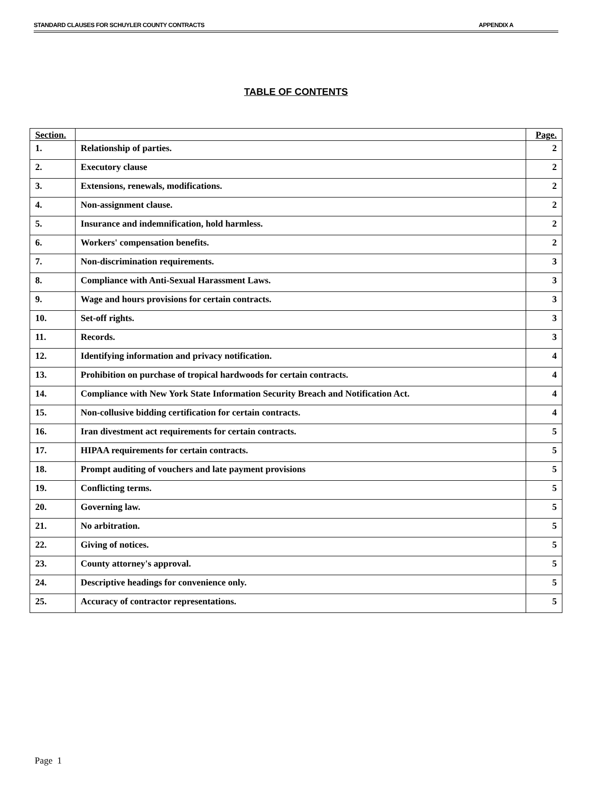STANDARD CLAUSES FOR SCHUYLER COUNTY CONTRACTS APPENDIX A
TABLE OF CONTENTS
| Section. | | Page. |
| --- | --- | --- |
| 1. | Relationship of parties. | 2 |
| 2. | Executory clause | 2 |
| 3. | Extensions, renewals, modifications. | 2 |
| 4. | Non-assignment clause. | 2 |
| 5. | Insurance and indemnification, hold harmless. | 2 |
| 6. | Workers' compensation benefits. | 2 |
| 7. | Non-discrimination requirements. | 3 |
| 8. | Compliance with Anti-Sexual Harassment Laws. | 3 |
| 9. | Wage and hours provisions for certain contracts. | 3 |
| 10. | Set-off rights. | 3 |
| 11. | Records. | 3 |
| 12. | Identifying information and privacy notification. | 4 |
| 13. | Prohibition on purchase of tropical hardwoods for certain contracts. | 4 |
| 14. | Compliance with New York State Information Security Breach and Notification Act. | 4 |
| 15. | Non-collusive bidding certification for certain contracts. | 4 |
| 16. | Iran divestment act requirements for certain contracts. | 5 |
| 17. | HIPAA requirements for certain contracts. | 5 |
| 18. | Prompt auditing of vouchers and late payment provisions | 5 |
| 19. | Conflicting terms. | 5 |
| 20. | Governing law. | 5 |
| 21. | No arbitration. | 5 |
| 22. | Giving of notices. | 5 |
| 23. | County attorney's approval. | 5 |
| 24. | Descriptive headings for convenience only. | 5 |
| 25. | Accuracy of contractor representations. | 5 |
Page 1